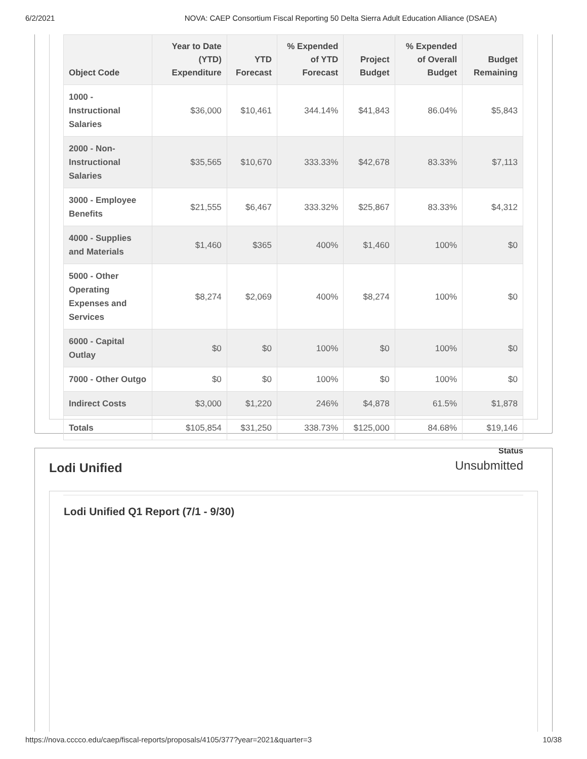6/2/2021 NOVA: CAEP Consortium Fiscal Reporting 50 Delta Sierra Adult Education Alliance (DSAEA)
| Object Code | Year to Date (YTD) Expenditure | YTD Forecast | % Expended of YTD Forecast | Project Budget | % Expended of Overall Budget | Budget Remaining |
| --- | --- | --- | --- | --- | --- | --- |
| 1000 - Instructional Salaries | $36,000 | $10,461 | 344.14% | $41,843 | 86.04% | $5,843 |
| 2000 - Non-Instructional Salaries | $35,565 | $10,670 | 333.33% | $42,678 | 83.33% | $7,113 |
| 3000 - Employee Benefits | $21,555 | $6,467 | 333.32% | $25,867 | 83.33% | $4,312 |
| 4000 - Supplies and Materials | $1,460 | $365 | 400% | $1,460 | 100% | $0 |
| 5000 - Other Operating Expenses and Services | $8,274 | $2,069 | 400% | $8,274 | 100% | $0 |
| 6000 - Capital Outlay | $0 | $0 | 100% | $0 | 100% | $0 |
| 7000 - Other Outgo | $0 | $0 | 100% | $0 | 100% | $0 |
| Indirect Costs | $3,000 | $1,220 | 246% | $4,878 | 61.5% | $1,878 |
| Totals | $105,854 | $31,250 | 338.73% | $125,000 | 84.68% | $19,146 |
Status
Unsubmitted
Lodi Unified
Lodi Unified Q1 Report (7/1 - 9/30)
https://nova.cccco.edu/caep/fiscal-reports/proposals/4105/377?year=2021&quarter=3 10/38